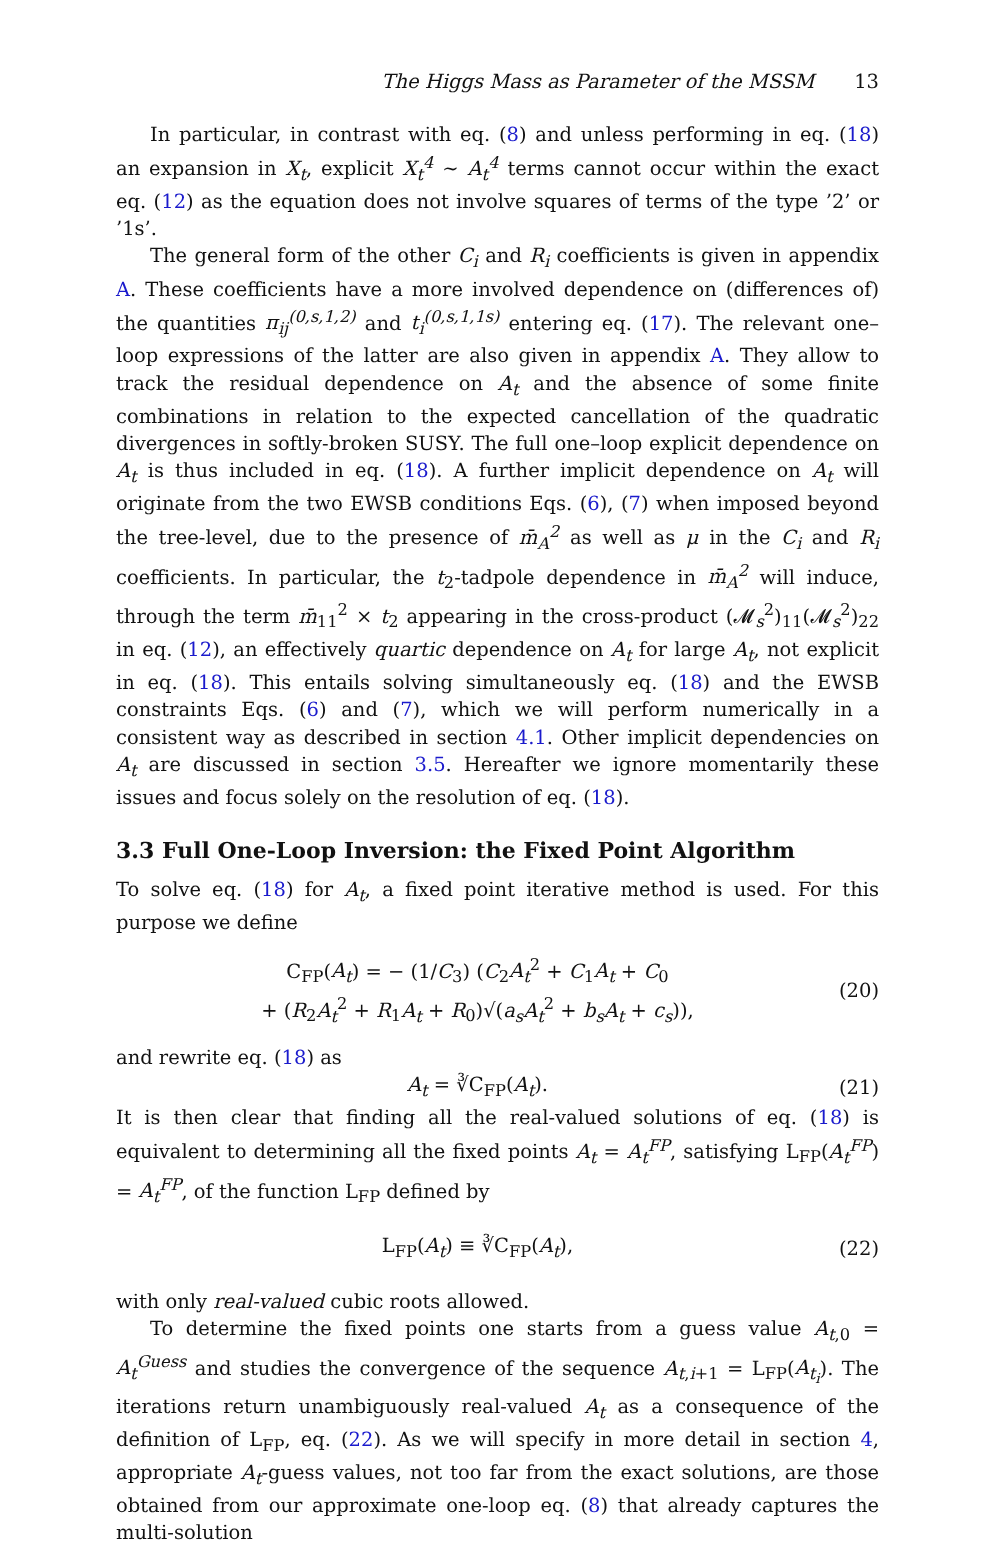The Higgs Mass as Parameter of the MSSM 13
In particular, in contrast with eq. (8) and unless performing in eq. (18) an expansion in X<sub>t</sub>, explicit X<sub>t</sub><sup>4</sup> ∼ A<sub>t</sub><sup>4</sup> terms cannot occur within the exact eq. (12) as the equation does not involve squares of terms of the type ’2’ or ’1s’.
The general form of the other C<sub>i</sub> and R<sub>i</sub> coefficients is given in appendix A. These coefficients have a more involved dependence on (differences of) the quantities π<sub>ij</sub><sup>(0,s,1,2)</sup> and t<sub>i</sub><sup>(0,s,1,1s)</sup> entering eq. (17). The relevant one–loop expressions of the latter are also given in appendix A. They allow to track the residual dependence on A<sub>t</sub> and the absence of some finite combinations in relation to the expected cancellation of the quadratic divergences in softly-broken SUSY. The full one–loop explicit dependence on A<sub>t</sub> is thus included in eq. (18). A further implicit dependence on A<sub>t</sub> will originate from the two EWSB conditions Eqs. (6), (7) when imposed beyond the tree-level, due to the presence of m̄<sub>A</sub><sup>2</sup> as well as μ in the C<sub>i</sub> and R<sub>i</sub> coefficients. In particular, the t<sub>2</sub>-tadpole dependence in m̄<sub>A</sub><sup>2</sup> will induce, through the term m̄<sub>11</sub><sup>2</sup> × t<sub>2</sub> appearing in the cross-product (𝓜<sub>s</sub><sup>2</sup>)<sub>11</sub>(𝓜<sub>s</sub><sup>2</sup>)<sub>22</sub> in eq. (12), an effectively quartic dependence on A<sub>t</sub> for large A<sub>t</sub>, not explicit in eq. (18). This entails solving simultaneously eq. (18) and the EWSB constraints Eqs. (6) and (7), which we will perform numerically in a consistent way as described in section 4.1. Other implicit dependencies on A<sub>t</sub> are discussed in section 3.5. Hereafter we ignore momentarily these issues and focus solely on the resolution of eq. (18).
3.3 Full One-Loop Inversion: the Fixed Point Algorithm
To solve eq. (18) for A<sub>t</sub>, a fixed point iterative method is used. For this purpose we define
C<sub>FP</sub>(A<sub>t</sub>) = − (1/C<sub>3</sub>) (C<sub>2</sub>A<sub>t</sub><sup>2</sup> + C<sub>1</sub>A<sub>t</sub> + C<sub>0</sub>
+ (R<sub>2</sub>A<sub>t</sub><sup>2</sup> + R<sub>1</sub>A<sub>t</sub> + R<sub>0</sub>)√(a<sub>s</sub>A<sub>t</sub><sup>2</sup> + b<sub>s</sub>A<sub>t</sub> + c<sub>s</sub>)),
(20)
and rewrite eq. (18) as
A<sub>t</sub> = ∛C<sub>FP</sub>(A<sub>t</sub>). (21)
It is then clear that finding all the real-valued solutions of eq. (18) is equivalent to determining all the fixed points A<sub>t</sub> = A<sub>t</sub><sup>FP</sup>, satisfying L<sub>FP</sub>(A<sub>t</sub><sup>FP</sup>) = A<sub>t</sub><sup>FP</sup>, of the function L<sub>FP</sub> defined by
L<sub>FP</sub>(A<sub>t</sub>) ≡ ∛C<sub>FP</sub>(A<sub>t</sub>), (22)
with only real-valued cubic roots allowed.
To determine the fixed points one starts from a guess value A<sub>t,0</sub> = A<sub>t</sub><sup>Guess</sup> and studies the convergence of the sequence A<sub>t,i+1</sub> = L<sub>FP</sub>(A<sub>t<sub>i</sub></sub>). The iterations return unambiguously real-valued A<sub>t</sub> as a consequence of the definition of L<sub>FP</sub>, eq. (22). As we will specify in more detail in section 4, appropriate A<sub>t</sub>-guess values, not too far from the exact solutions, are those obtained from our approximate one-loop eq. (8) that already captures the multi-solution